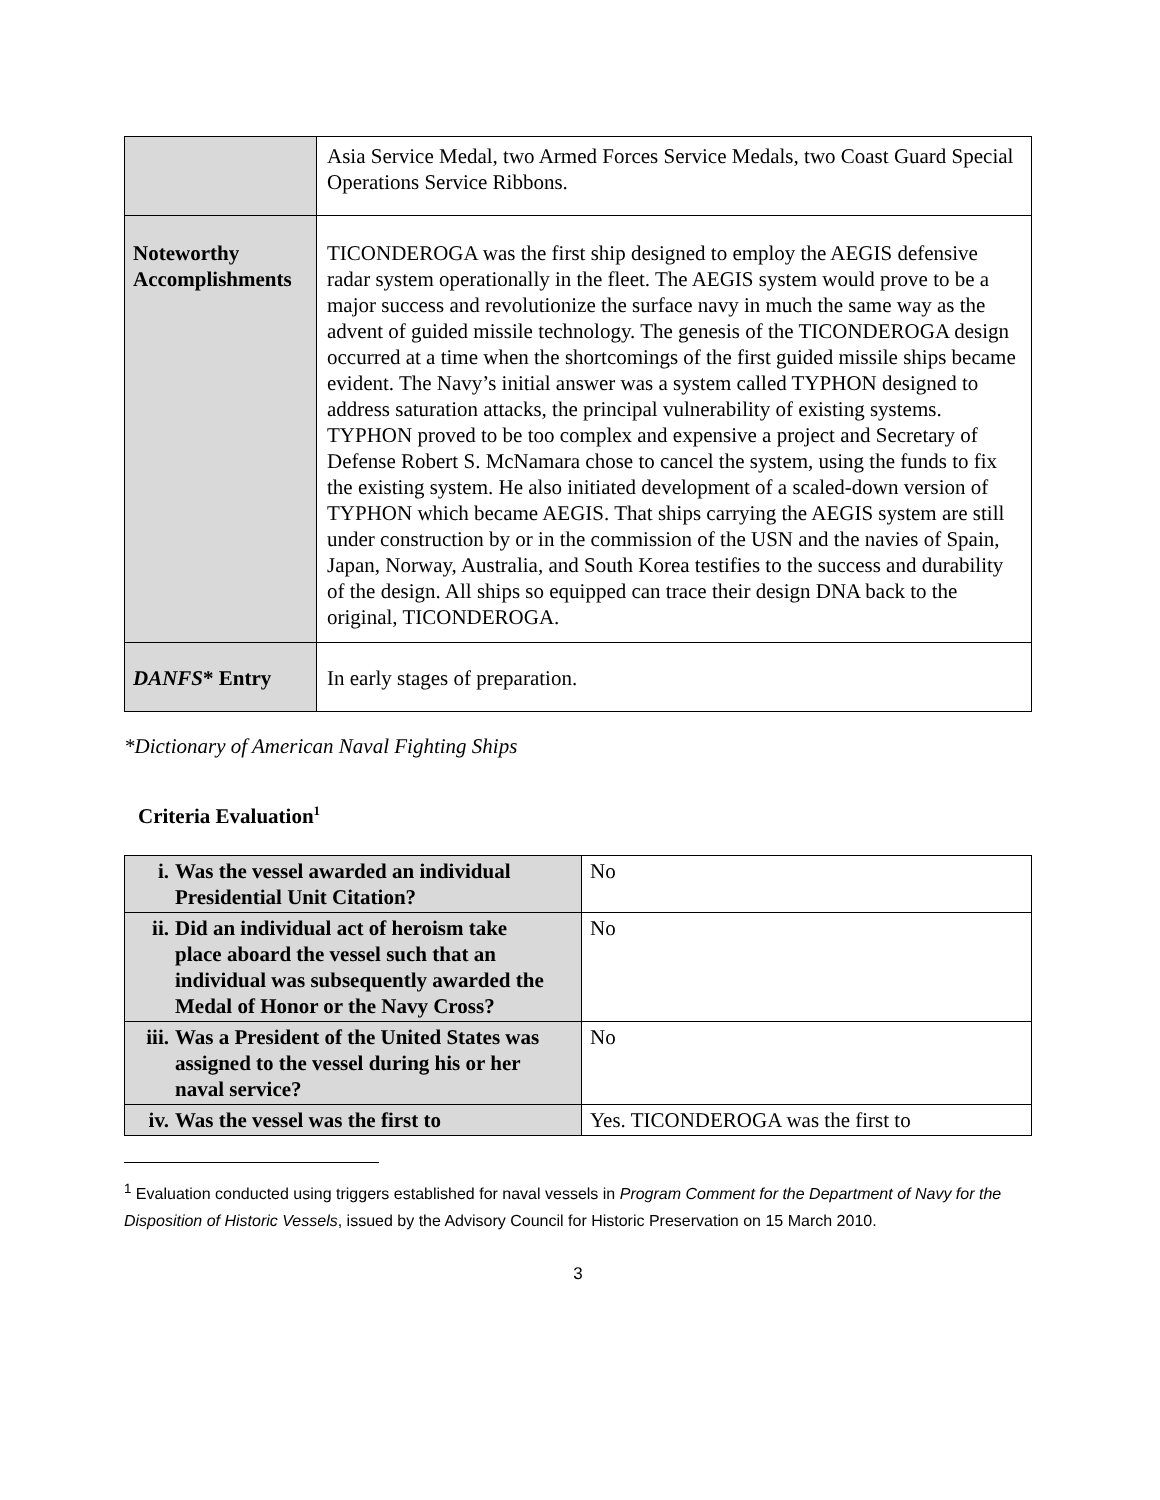| | Asia Service Medal, two Armed Forces Service Medals, two Coast Guard Special Operations Service Ribbons. |
| Noteworthy Accomplishments | TICONDEROGA was the first ship designed to employ the AEGIS defensive radar system operationally in the fleet. The AEGIS system would prove to be a major success and revolutionize the surface navy in much the same way as the advent of guided missile technology. The genesis of the TICONDEROGA design occurred at a time when the shortcomings of the first guided missile ships became evident. The Navy’s initial answer was a system called TYPHON designed to address saturation attacks, the principal vulnerability of existing systems. TYPHON proved to be too complex and expensive a project and Secretary of Defense Robert S. McNamara chose to cancel the system, using the funds to fix the existing system. He also initiated development of a scaled-down version of TYPHON which became AEGIS. That ships carrying the AEGIS system are still under construction by or in the commission of the USN and the navies of Spain, Japan, Norway, Australia, and South Korea testifies to the success and durability of the design. All ships so equipped can trace their design DNA back to the original, TICONDEROGA. |
| DANFS * Entry | In early stages of preparation. |
*Dictionary of American Naval Fighting Ships
Criteria Evaluation<sup>1</sup>
| i. Was the vessel awarded an individual Presidential Unit Citation? | No |
| ii. Did an individual act of heroism take place aboard the vessel such that an individual was subsequently awarded the Medal of Honor or the Navy Cross? | No |
| iii. Was a President of the United States was assigned to the vessel during his or her naval service? | No |
| iv. Was the vessel was the first to | Yes. TICONDEROGA was the first to |
<sup>1</sup> Evaluation conducted using triggers established for naval vessels in Program Comment for the Department of Navy for the Disposition of Historic Vessels, issued by the Advisory Council for Historic Preservation on 15 March 2010.
3